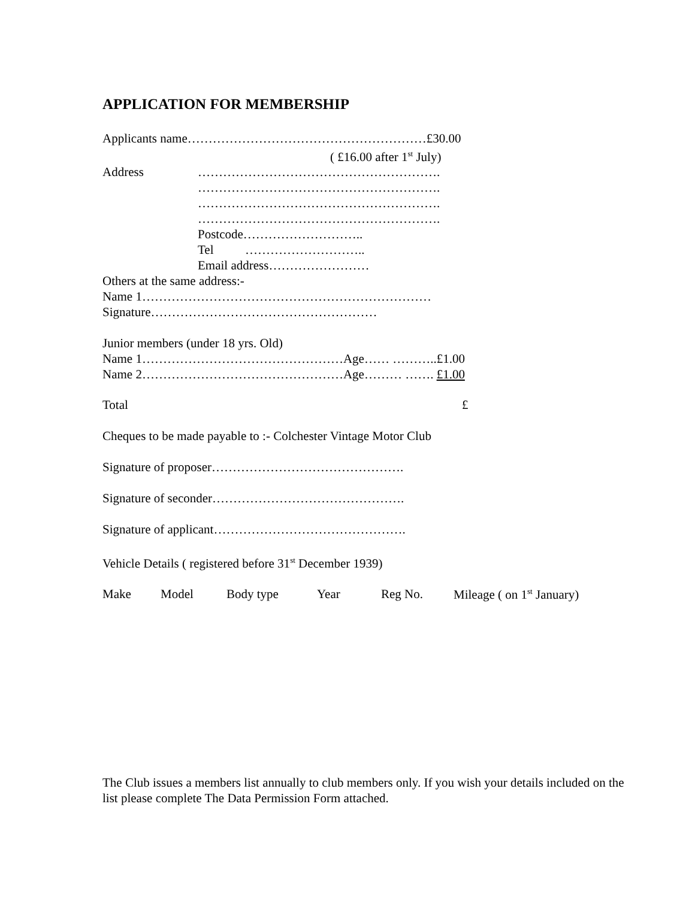APPLICATION FOR MEMBERSHIP
Applicants name…………………………………………………£30.00
( £16.00 after 1<sup>st</sup> July)
Address ………………………………………………….
………………………………………………….
………………………………………………….
………………………………………………….
Postcode………………………..
Tel ………………………..
Email address……………………
Others at the same address:-
Name 1……………………………………………………………
Signature………………………………………………
Junior members (under 18 yrs. Old)
Name 1…………………………………………Age…… ………..£1.00
Name 2…………………………………………Age……… ……. £1.00
Total £
Cheques to be made payable to :- Colchester Vintage Motor Club
Signature of proposer……………………………………….
Signature of seconder……………………………………….
Signature of applicant……………………………………….
Vehicle Details ( registered before 31<sup>st</sup> December 1939)
Make Model Body type Year Reg No. Mileage ( on 1<sup>st</sup> January)
The Club issues a members list annually to club members only. If you wish your details included on the list please complete The Data Permission Form attached.